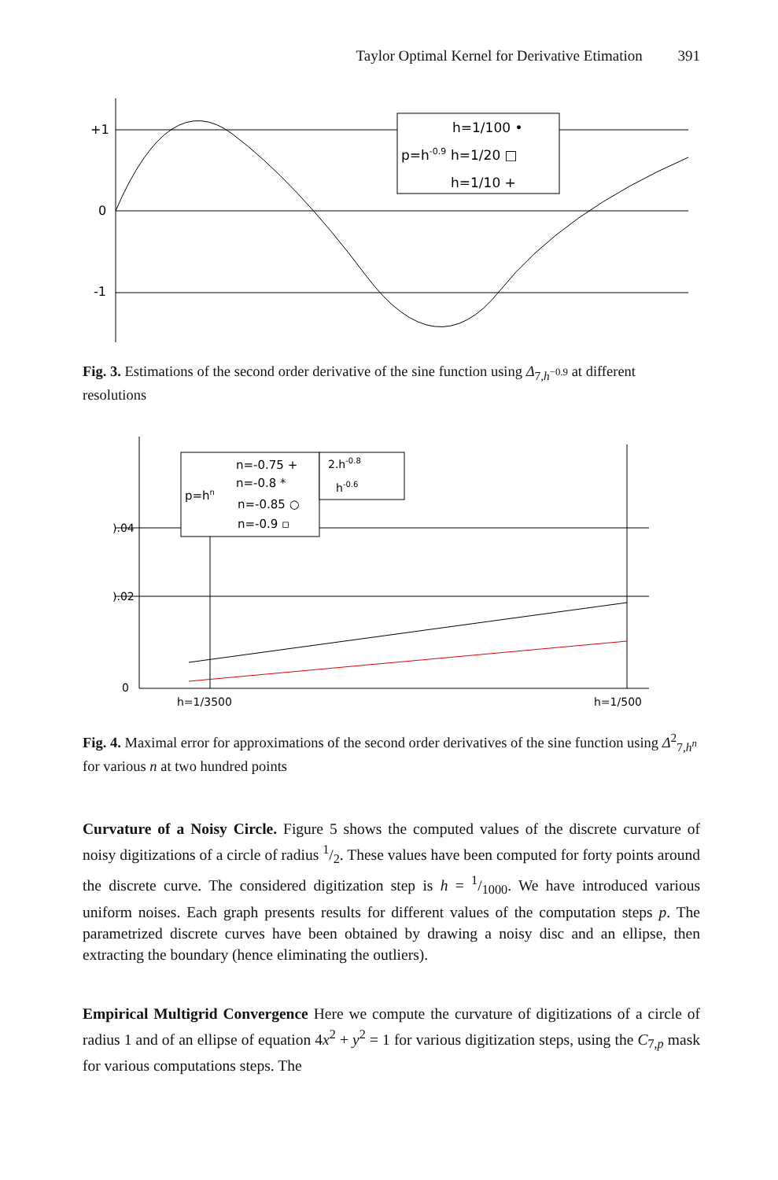Taylor Optimal Kernel for Derivative Etimation 391
+1
0
-1
h=1/100 •
p=h-0.9
h=1/20 □
h=1/10 +
Fig. 3. Estimations of the second order derivative of the sine function using Δ<sub>7,h<sup>−0.9</sup></sub> at different resolutions
).04
).02
0
n=-0.75 +
n=-0.8 *
p=hn
n=-0.85 ○
n=-0.9 ▫
2.h-0.8
h-0.6
h=1/3500
h=1/500
Fig. 4. Maximal error for approximations of the second order derivatives of the sine function using Δ<sup>2</sup><sub>7,h<sup>n</sup></sub> for various n at two hundred points
Curvature of a Noisy Circle. Figure 5 shows the computed values of the discrete curvature of noisy digitizations of a circle of radius 1/2. These values have been computed for forty points around the discrete curve. The considered digitization step is h = 1/1000. We have introduced various uniform noises. Each graph presents results for different values of the computation steps p. The parametrized discrete curves have been obtained by drawing a noisy disc and an ellipse, then extracting the boundary (hence eliminating the outliers).
Empirical Multigrid Convergence Here we compute the curvature of digitizations of a circle of radius 1 and of an ellipse of equation 4x<sup>2</sup> + y<sup>2</sup> = 1 for various digitization steps, using the C<sub>7,p</sub> mask for various computations steps. The